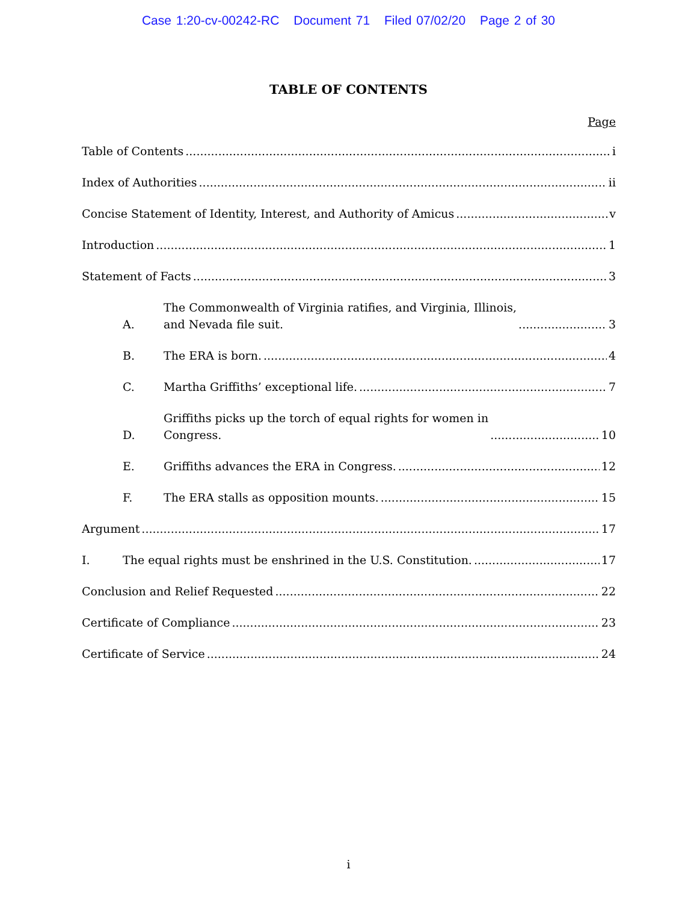Case 1:20-cv-00242-RC Document 71 Filed 07/02/20 Page 2 of 30
TABLE OF CONTENTS
Page
Table of Contents i
Index of Authorities ii
Concise Statement of Identity, Interest, and Authority of Amicus v
Introduction 1
Statement of Facts 3
A. The Commonwealth of Virginia ratifies, and Virginia, Illinois,
and Nevada file suit. 3
B. The ERA is born. 4
C. Martha Griffiths’ exceptional life. 7
D. Griffiths picks up the torch of equal rights for women in
Congress. 10
E. Griffiths advances the ERA in Congress. 12
F. The ERA stalls as opposition mounts. 15
Argument 17
I. The equal rights must be enshrined in the U.S. Constitution. 17
Conclusion and Relief Requested 22
Certificate of Compliance 23
Certificate of Service 24
i